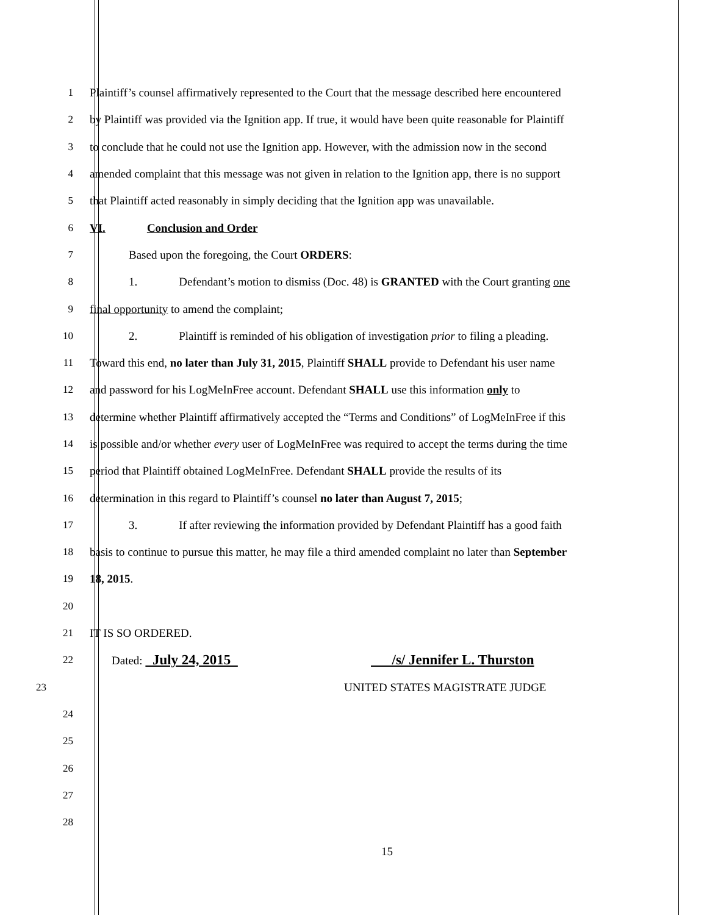1 Plaintiff’s counsel affirmatively represented to the Court that the message described here encountered
2 by Plaintiff was provided via the Ignition app. If true, it would have been quite reasonable for Plaintiff
3 to conclude that he could not use the Ignition app. However, with the admission now in the second
4 amended complaint that this message was not given in relation to the Ignition app, there is no support
5 that Plaintiff acted reasonably in simply deciding that the Ignition app was unavailable.
6 VI. Conclusion and Order
7 Based upon the foregoing, the Court ORDERS:
8 1. Defendant’s motion to dismiss (Doc. 48) is GRANTED with the Court granting one
9 final opportunity to amend the complaint;
10 2. Plaintiff is reminded of his obligation of investigation prior to filing a pleading.
11 Toward this end, no later than July 31, 2015, Plaintiff SHALL provide to Defendant his user name
12 and password for his LogMeInFree account. Defendant SHALL use this information only to
13 determine whether Plaintiff affirmatively accepted the “Terms and Conditions” of LogMeInFree if this
14 is possible and/or whether every user of LogMeInFree was required to accept the terms during the time
15 period that Plaintiff obtained LogMeInFree. Defendant SHALL provide the results of its
16 determination in this regard to Plaintiff’s counsel no later than August 7, 2015;
17 3. If after reviewing the information provided by Defendant Plaintiff has a good faith
18 basis to continue to pursue this matter, he may file a third amended complaint no later than September
19 18, 2015.
20
21 IT IS SO ORDERED.
22 Dated: July 24, 2015 /s/ Jennifer L. Thurston
23 UNITED STATES MAGISTRATE JUDGE
24
25
26
27
28
15